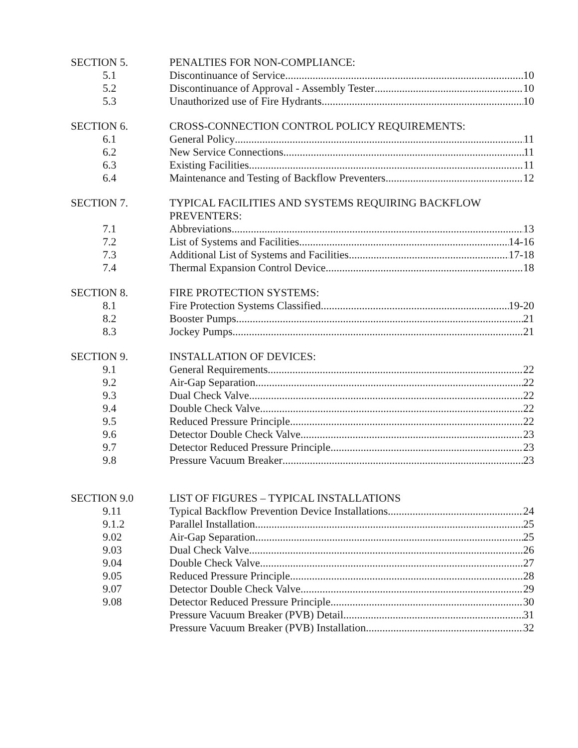SECTION 5.
5.1
5.2
5.3
PENALTIES FOR NON-COMPLIANCE:
Discontinuance of Service 10
Discontinuance of Approval - Assembly Tester 10
Unauthorized use of Fire Hydrants 10
SECTION 6.
6.1
6.2
6.3
6.4
CROSS-CONNECTION CONTROL POLICY REQUIREMENTS:
General Policy 11
New Service Connections 11
Existing Facilities 11
Maintenance and Testing of Backflow Preventers 12
SECTION 7.
7.1
7.2
7.3
7.4
TYPICAL FACILITIES AND SYSTEMS REQUIRING BACKFLOW
PREVENTERS:
Abbreviations 13
List of Systems and Facilities 14-16
Additional List of Systems and Facilities 17-18
Thermal Expansion Control Device 18
SECTION 8.
8.1
8.2
8.3
FIRE PROTECTION SYSTEMS:
Fire Protection Systems Classified 19-20
Booster Pumps 21
Jockey Pumps 21
SECTION 9.
9.1
9.2
9.3
9.4
9.5
9.6
9.7
9.8
INSTALLATION OF DEVICES:
General Requirements 22
Air-Gap Separation 22
Dual Check Valve 22
Double Check Valve 22
Reduced Pressure Principle 22
Detector Double Check Valve 23
Detector Reduced Pressure Principle 23
Pressure Vacuum Breaker 23
SECTION 9.0
9.11
9.1.2
9.02
9.03
9.04
9.05
9.07
9.08
LIST OF FIGURES – TYPICAL INSTALLATIONS
Typical Backflow Prevention Device Installations 24
Parallel Installation 25
Air-Gap Separation 25
Dual Check Valve 26
Double Check Valve 27
Reduced Pressure Principle 28
Detector Double Check Valve 29
Detector Reduced Pressure Principle 30
Pressure Vacuum Breaker (PVB) Detail 31
Pressure Vacuum Breaker (PVB) Installation 32